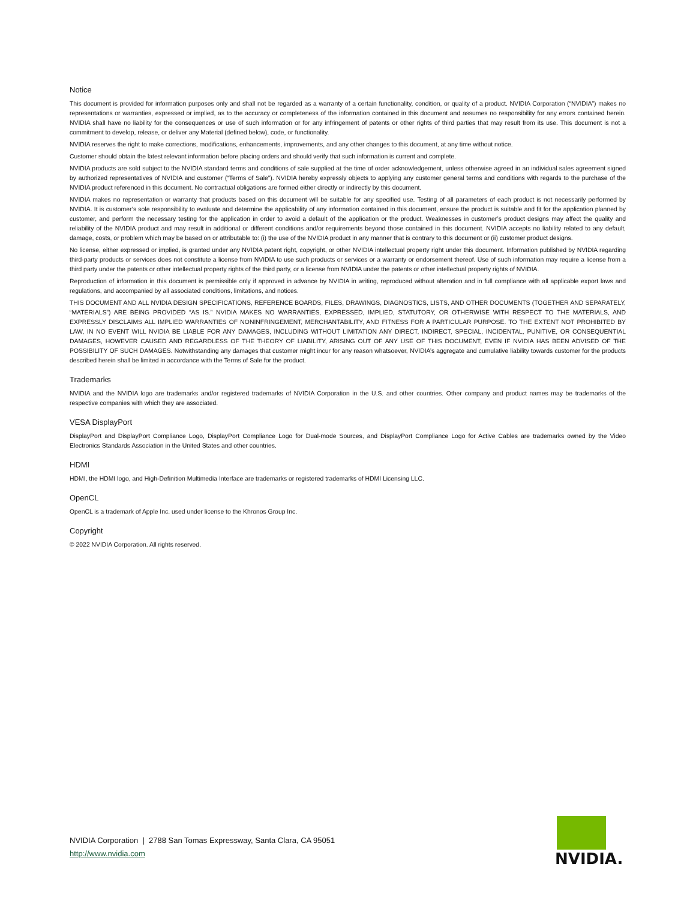Notice
This document is provided for information purposes only and shall not be regarded as a warranty of a certain functionality, condition, or quality of a product. NVIDIA Corporation (“NVIDIA”) makes no representations or warranties, expressed or implied, as to the accuracy or completeness of the information contained in this document and assumes no responsibility for any errors contained herein. NVIDIA shall have no liability for the consequences or use of such information or for any infringement of patents or other rights of third parties that may result from its use. This document is not a commitment to develop, release, or deliver any Material (defined below), code, or functionality.
NVIDIA reserves the right to make corrections, modifications, enhancements, improvements, and any other changes to this document, at any time without notice.
Customer should obtain the latest relevant information before placing orders and should verify that such information is current and complete.
NVIDIA products are sold subject to the NVIDIA standard terms and conditions of sale supplied at the time of order acknowledgement, unless otherwise agreed in an individual sales agreement signed by authorized representatives of NVIDIA and customer (“Terms of Sale”). NVIDIA hereby expressly objects to applying any customer general terms and conditions with regards to the purchase of the NVIDIA product referenced in this document. No contractual obligations are formed either directly or indirectly by this document.
NVIDIA makes no representation or warranty that products based on this document will be suitable for any specified use. Testing of all parameters of each product is not necessarily performed by NVIDIA. It is customer’s sole responsibility to evaluate and determine the applicability of any information contained in this document, ensure the product is suitable and fit for the application planned by customer, and perform the necessary testing for the application in order to avoid a default of the application or the product. Weaknesses in customer’s product designs may affect the quality and reliability of the NVIDIA product and may result in additional or different conditions and/or requirements beyond those contained in this document. NVIDIA accepts no liability related to any default, damage, costs, or problem which may be based on or attributable to: (i) the use of the NVIDIA product in any manner that is contrary to this document or (ii) customer product designs.
No license, either expressed or implied, is granted under any NVIDIA patent right, copyright, or other NVIDIA intellectual property right under this document. Information published by NVIDIA regarding third-party products or services does not constitute a license from NVIDIA to use such products or services or a warranty or endorsement thereof. Use of such information may require a license from a third party under the patents or other intellectual property rights of the third party, or a license from NVIDIA under the patents or other intellectual property rights of NVIDIA.
Reproduction of information in this document is permissible only if approved in advance by NVIDIA in writing, reproduced without alteration and in full compliance with all applicable export laws and regulations, and accompanied by all associated conditions, limitations, and notices.
THIS DOCUMENT AND ALL NVIDIA DESIGN SPECIFICATIONS, REFERENCE BOARDS, FILES, DRAWINGS, DIAGNOSTICS, LISTS, AND OTHER DOCUMENTS (TOGETHER AND SEPARATELY, “MATERIALS”) ARE BEING PROVIDED “AS IS.” NVIDIA MAKES NO WARRANTIES, EXPRESSED, IMPLIED, STATUTORY, OR OTHERWISE WITH RESPECT TO THE MATERIALS, AND EXPRESSLY DISCLAIMS ALL IMPLIED WARRANTIES OF NONINFRINGEMENT, MERCHANTABILITY, AND FITNESS FOR A PARTICULAR PURPOSE. TO THE EXTENT NOT PROHIBITED BY LAW, IN NO EVENT WILL NVIDIA BE LIABLE FOR ANY DAMAGES, INCLUDING WITHOUT LIMITATION ANY DIRECT, INDIRECT, SPECIAL, INCIDENTAL, PUNITIVE, OR CONSEQUENTIAL DAMAGES, HOWEVER CAUSED AND REGARDLESS OF THE THEORY OF LIABILITY, ARISING OUT OF ANY USE OF THIS DOCUMENT, EVEN IF NVIDIA HAS BEEN ADVISED OF THE POSSIBILITY OF SUCH DAMAGES. Notwithstanding any damages that customer might incur for any reason whatsoever, NVIDIA’s aggregate and cumulative liability towards customer for the products described herein shall be limited in accordance with the Terms of Sale for the product.
Trademarks
NVIDIA and the NVIDIA logo are trademarks and/or registered trademarks of NVIDIA Corporation in the U.S. and other countries. Other company and product names may be trademarks of the respective companies with which they are associated.
VESA DisplayPort
DisplayPort and DisplayPort Compliance Logo, DisplayPort Compliance Logo for Dual-mode Sources, and DisplayPort Compliance Logo for Active Cables are trademarks owned by the Video Electronics Standards Association in the United States and other countries.
HDMI
HDMI, the HDMI logo, and High-Definition Multimedia Interface are trademarks or registered trademarks of HDMI Licensing LLC.
OpenCL
OpenCL is a trademark of Apple Inc. used under license to the Khronos Group Inc.
Copyright
© 2022 NVIDIA Corporation. All rights reserved.
NVIDIA Corporation | 2788 San Tomas Expressway, Santa Clara, CA 95051
http://www.nvidia.com
NVIDIA.